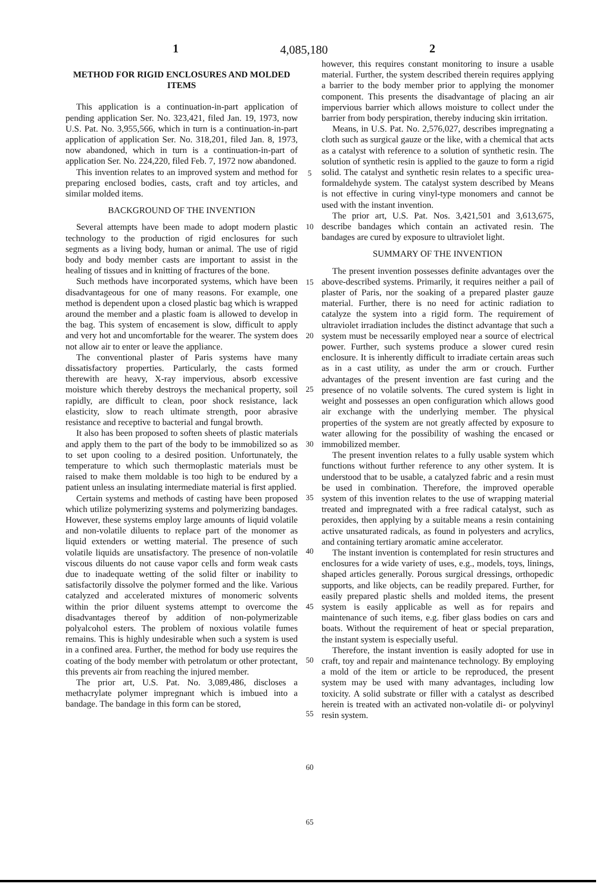4,085,180
1 2
METHOD FOR RIGID ENCLOSURES AND MOLDED ITEMS
This application is a continuation-in-part application of pending application Ser. No. 323,421, filed Jan. 19, 1973, now U.S. Pat. No. 3,955,566, which in turn is a continuation-in-part application of application Ser. No. 318,201, filed Jan. 8, 1973, now abandoned, which in turn is a continuation-in-part of application Ser. No. 224,220, filed Feb. 7, 1972 now abandoned.
This invention relates to an improved system and method for preparing enclosed bodies, casts, craft and toy articles, and similar molded items.
BACKGROUND OF THE INVENTION
Several attempts have been made to adopt modern plastic technology to the production of rigid enclosures for such segments as a living body, human or animal. The use of rigid body and body member casts are important to assist in the healing of tissues and in knitting of fractures of the bone.
Such methods have incorporated systems, which have been disadvantageous for one of many reasons. For example, one method is dependent upon a closed plastic bag which is wrapped around the member and a plastic foam is allowed to develop in the bag. This system of encasement is slow, difficult to apply and very hot and uncomfortable for the wearer. The system does not allow air to enter or leave the appliance.
The conventional plaster of Paris systems have many dissatisfactory properties. Particularly, the casts formed therewith are heavy, X-ray impervious, absorb excessive moisture which thereby destroys the mechanical property, soil rapidly, are difficult to clean, poor shock resistance, lack elasticity, slow to reach ultimate strength, poor abrasive resistance and receptive to bacterial and fungal browth.
It also has been proposed to soften sheets of plastic materials and apply them to the part of the body to be immobilized so as to set upon cooling to a desired position. Unfortunately, the temperature to which such thermoplastic materials must be raised to make them moldable is too high to be endured by a patient unless an insulating intermediate material is first applied.
Certain systems and methods of casting have been proposed which utilize polymerizing systems and polymerizing bandages. However, these systems employ large amounts of liquid volatile and non-volatile diluents to replace part of the monomer as liquid extenders or wetting material. The presence of such volatile liquids are unsatisfactory. The presence of non-volatile viscous diluents do not cause vapor cells and form weak casts due to inadequate wetting of the solid filter or inability to satisfactorily dissolve the polymer formed and the like. Various catalyzed and accelerated mixtures of monomeric solvents within the prior diluent systems attempt to overcome the disadvantages thereof by addition of non-polymerizable polyalcohol esters. The problem of noxious volatile fumes remains. This is highly undesirable when such a system is used in a confined area. Further, the method for body use requires the coating of the body member with petrolatum or other protectant, this prevents air from reaching the injured member.
The prior art, U.S. Pat. No. 3,089,486, discloses a methacrylate polymer impregnant which is imbued into a bandage. The bandage in this form can be stored,
5
10
15
20
25
30
35
40
45
50
55
60
65
however, this requires constant monitoring to insure a usable material. Further, the system described therein requires applying a barrier to the body member prior to applying the monomer component. This presents the disadvantage of placing an air impervious barrier which allows moisture to collect under the barrier from body perspiration, thereby inducing skin irritation.
Means, in U.S. Pat. No. 2,576,027, describes impregnating a cloth such as surgical gauze or the like, with a chemical that acts as a catalyst with reference to a solution of synthetic resin. The solution of synthetic resin is applied to the gauze to form a rigid solid. The catalyst and synthetic resin relates to a specific urea-formaldehyde system. The catalyst system described by Means is not effective in curing vinyl-type monomers and cannot be used with the instant invention.
The prior art, U.S. Pat. Nos. 3,421,501 and 3,613,675, describe bandages which contain an activated resin. The bandages are cured by exposure to ultraviolet light.
SUMMARY OF THE INVENTION
The present invention possesses definite advantages over the above-described systems. Primarily, it requires neither a pail of plaster of Paris, nor the soaking of a prepared plaster gauze material. Further, there is no need for actinic radiation to catalyze the system into a rigid form. The requirement of ultraviolet irradiation includes the distinct advantage that such a system must be necessarily employed near a source of electrical power. Further, such systems produce a slower cured resin enclosure. It is inherently difficult to irradiate certain areas such as in a cast utility, as under the arm or crouch. Further advantages of the present invention are fast curing and the presence of no volatile solvents. The cured system is light in weight and possesses an open configuration which allows good air exchange with the underlying member. The physical properties of the system are not greatly affected by exposure to water allowing for the possibility of washing the encased or immobilized member.
The present invention relates to a fully usable system which functions without further reference to any other system. It is understood that to be usable, a catalyzed fabric and a resin must be used in combination. Therefore, the improved operable system of this invention relates to the use of wrapping material treated and impregnated with a free radical catalyst, such as peroxides, then applying by a suitable means a resin containing active unsaturated radicals, as found in polyesters and acrylics, and containing tertiary aromatic amine accelerator.
The instant invention is contemplated for resin structures and enclosures for a wide variety of uses, e.g., models, toys, linings, shaped articles generally. Porous surgical dressings, orthopedic supports, and like objects, can be readily prepared. Further, for easily prepared plastic shells and molded items, the present system is easily applicable as well as for repairs and maintenance of such items, e.g. fiber glass bodies on cars and boats. Without the requirement of heat or special preparation, the instant system is especially useful.
Therefore, the instant invention is easily adopted for use in craft, toy and repair and maintenance technology. By employing a mold of the item or article to be reproduced, the present system may be used with many advantages, including low toxicity. A solid substrate or filler with a catalyst as described herein is treated with an activated non-volatile di- or polyvinyl resin system.